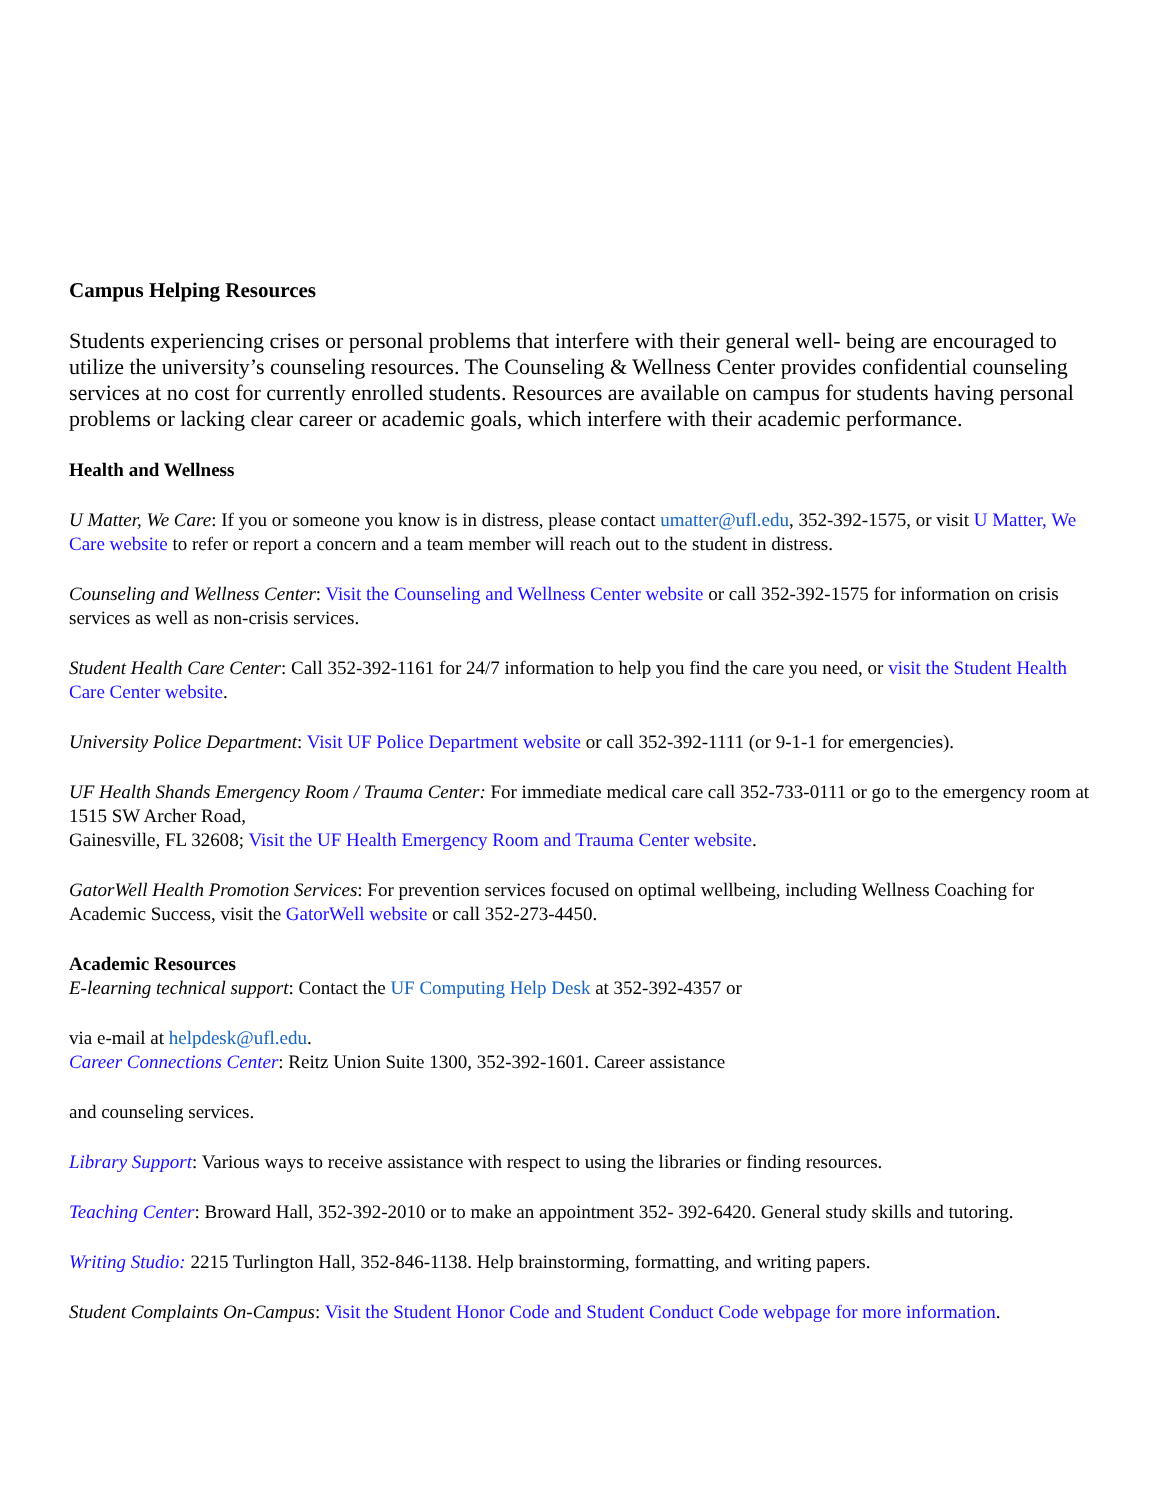Campus Helping Resources
Students experiencing crises or personal problems that interfere with their general well- being are encouraged to utilize the university’s counseling resources. The Counseling & Wellness Center provides confidential counseling services at no cost for currently enrolled students. Resources are available on campus for students having personal problems or lacking clear career or academic goals, which interfere with their academic performance.
Health and Wellness
U Matter, We Care: If you or someone you know is in distress, please contact umatter@ufl.edu, 352-392-1575, or visit U Matter, We Care website to refer or report a concern and a team member will reach out to the student in distress.
Counseling and Wellness Center: Visit the Counseling and Wellness Center website or call 352-392-1575 for information on crisis services as well as non-crisis services.
Student Health Care Center: Call 352-392-1161 for 24/7 information to help you find the care you need, or visit the Student Health Care Center website.
University Police Department: Visit UF Police Department website or call 352-392-1111 (or 9-1-1 for emergencies).
UF Health Shands Emergency Room / Trauma Center: For immediate medical care call 352-733-0111 or go to the emergency room at 1515 SW Archer Road,
Gainesville, FL 32608; Visit the UF Health Emergency Room and Trauma Center website.
GatorWell Health Promotion Services: For prevention services focused on optimal wellbeing, including Wellness Coaching for Academic Success, visit the GatorWell website or call 352-273-4450.
Academic Resources
E-learning technical support: Contact the UF Computing Help Desk at 352-392-4357 or
via e-mail at helpdesk@ufl.edu.
Career Connections Center: Reitz Union Suite 1300, 352-392-1601. Career assistance
and counseling services.
Library Support: Various ways to receive assistance with respect to using the libraries or finding resources.
Teaching Center: Broward Hall, 352-392-2010 or to make an appointment 352- 392-6420. General study skills and tutoring.
Writing Studio: 2215 Turlington Hall, 352-846-1138. Help brainstorming, formatting, and writing papers.
Student Complaints On-Campus: Visit the Student Honor Code and Student Conduct Code webpage for more information.